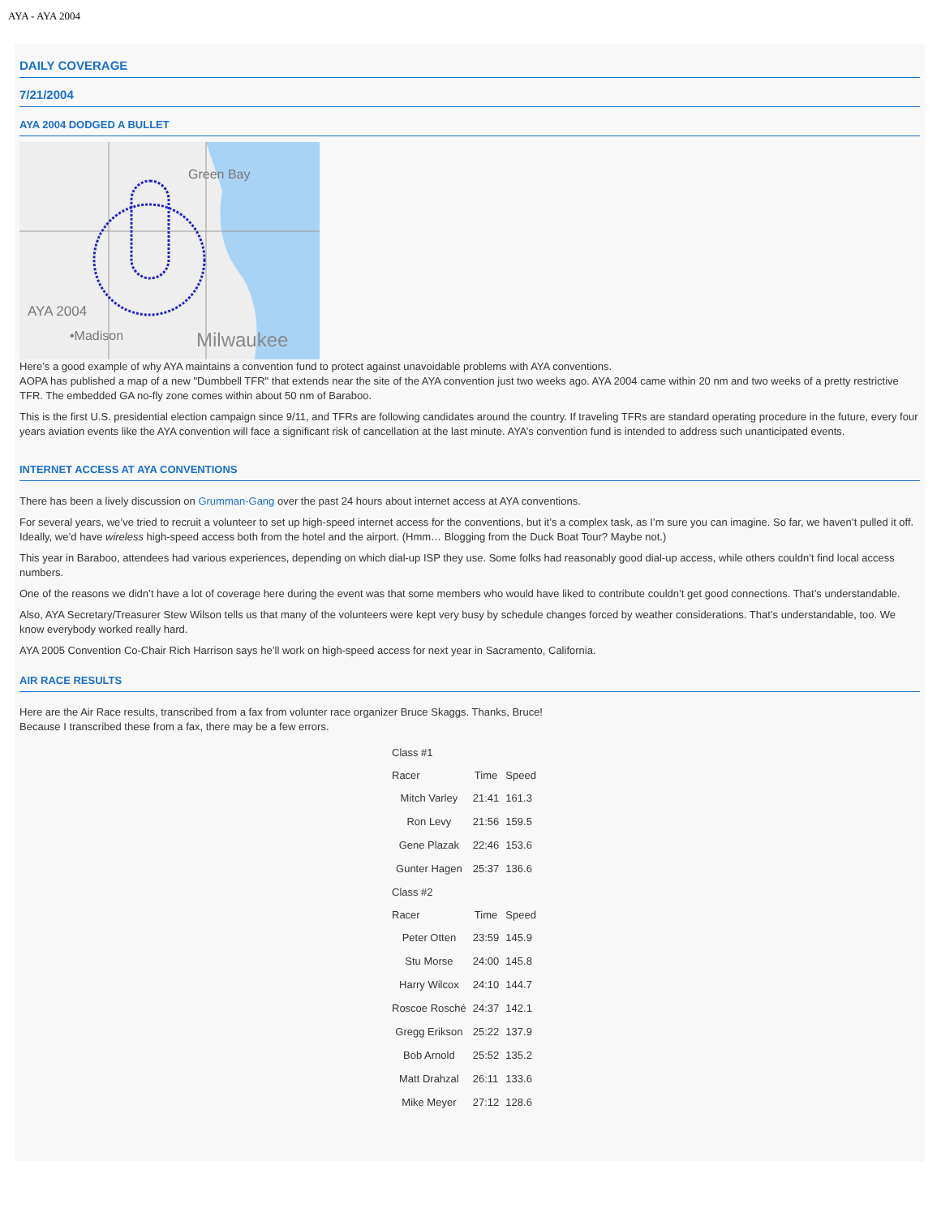AYA - AYA 2004
DAILY COVERAGE
7/21/2004
AYA 2004 DODGED A BULLET
Green Bay
AYA 2004
•Madison
Milwaukee
Here’s a good example of why AYA maintains a convention fund to protect against unavoidable problems with AYA conventions.
AOPA has published a map of a new "Dumbbell TFR" that extends near the site of the AYA convention just two weeks ago. AYA 2004 came within 20 nm and two weeks of a pretty restrictive TFR. The embedded GA no-fly zone comes within about 50 nm of Baraboo.
This is the first U.S. presidential election campaign since 9/11, and TFRs are following candidates around the country. If traveling TFRs are standard operating procedure in the future, every four years aviation events like the AYA convention will face a significant risk of cancellation at the last minute. AYA’s convention fund is intended to address such unanticipated events.
INTERNET ACCESS AT AYA CONVENTIONS
There has been a lively discussion on Grumman-Gang over the past 24 hours about internet access at AYA conventions.
For several years, we’ve tried to recruit a volunteer to set up high-speed internet access for the conventions, but it’s a complex task, as I’m sure you can imagine. So far, we haven’t pulled it off. Ideally, we’d have wireless high-speed access both from the hotel and the airport. (Hmm… Blogging from the Duck Boat Tour? Maybe not.)
This year in Baraboo, attendees had various experiences, depending on which dial-up ISP they use. Some folks had reasonably good dial-up access, while others couldn’t find local access numbers.
One of the reasons we didn’t have a lot of coverage here during the event was that some members who would have liked to contribute couldn’t get good connections. That’s understandable.
Also, AYA Secretary/Treasurer Stew Wilson tells us that many of the volunteers were kept very busy by schedule changes forced by weather considerations. That’s understandable, too. We know everybody worked really hard.
AYA 2005 Convention Co-Chair Rich Harrison says he’ll work on high-speed access for next year in Sacramento, California.
AIR RACE RESULTS
Here are the Air Race results, transcribed from a fax from volunter race organizer Bruce Skaggs. Thanks, Bruce!
Because I transcribed these from a fax, there may be a few errors.
| Class #1 | | |
| Racer | Time | Speed |
| Mitch Varley | 21:41 | 161.3 |
| Ron Levy | 21:56 | 159.5 |
| Gene Plazak | 22:46 | 153.6 |
| Gunter Hagen | 25:37 | 136.6 |
| Class #2 | | |
| Racer | Time | Speed |
| Peter Otten | 23:59 | 145.9 |
| Stu Morse | 24:00 | 145.8 |
| Harry Wilcox | 24:10 | 144.7 |
| Roscoe Rosché | 24:37 | 142.1 |
| Gregg Erikson | 25:22 | 137.9 |
| Bob Arnold | 25:52 | 135.2 |
| Matt Drahzal | 26:11 | 133.6 |
| Mike Meyer | 27:12 | 128.6 |